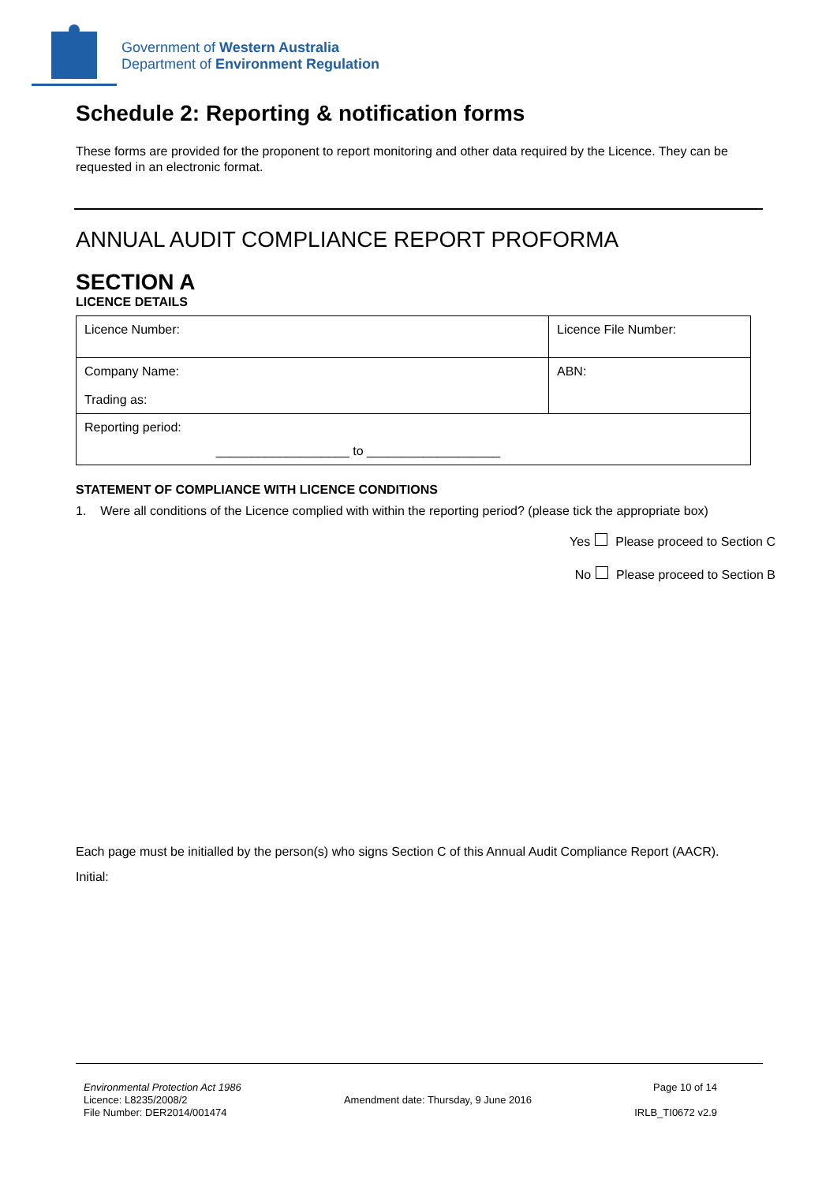Government of Western Australia
Department of Environment Regulation
Schedule 2: Reporting & notification forms
These forms are provided for the proponent to report monitoring and other data required by the Licence. They can be requested in an electronic format.
ANNUAL AUDIT COMPLIANCE REPORT PROFORMA
SECTION A
LICENCE DETAILS
| Licence Number: | Licence File Number: |
| Company Name: Trading as: | ABN: |
| Reporting period: ___________________ to ___________________ | |
STATEMENT OF COMPLIANCE WITH LICENCE CONDITIONS
1. Were all conditions of the Licence complied with within the reporting period? (please tick the appropriate box)
Yes Please proceed to Section C
No Please proceed to Section B
Each page must be initialled by the person(s) who signs Section C of this Annual Audit Compliance Report (AACR).
Initial:
Environmental Protection Act 1986
Licence: L8235/2008/2
File Number: DER2014/001474
Amendment date: Thursday, 9 June 2016
Page 10 of 14
IRLB_TI0672 v2.9